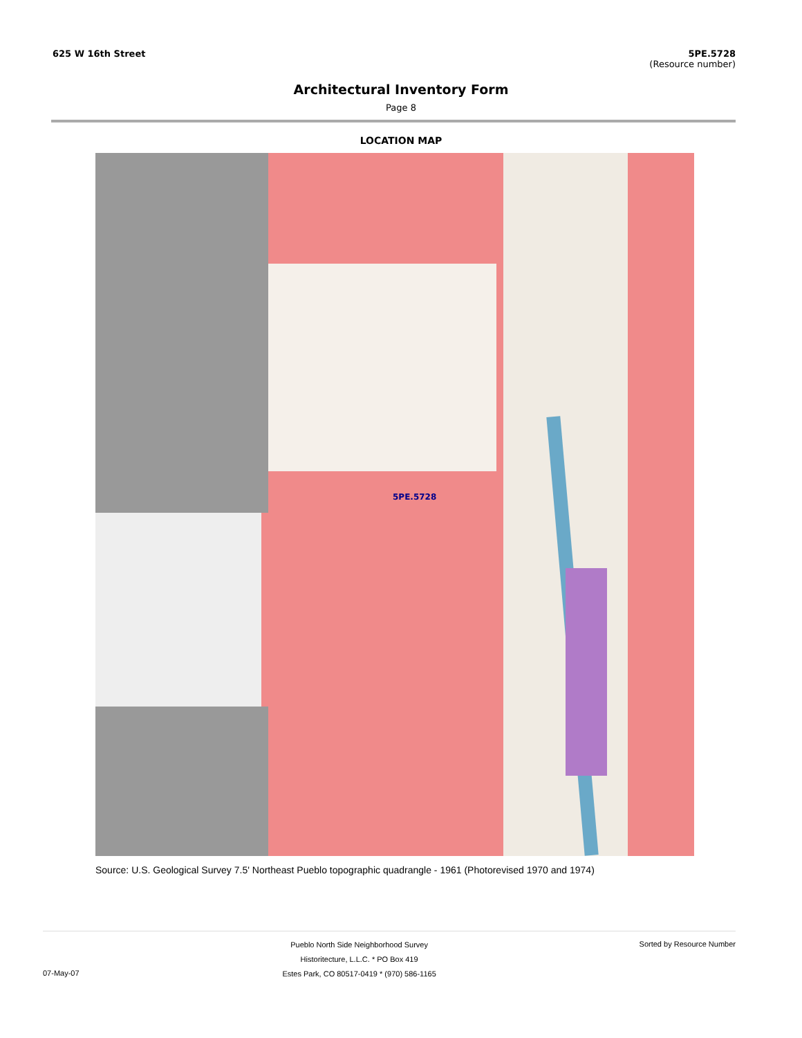625 W 16th Street 5PE.5728
(Resource number)
Architectural Inventory Form
Page 8
LOCATION MAP
5PE.5728
Source: U.S. Geological Survey 7.5' Northeast Pueblo topographic quadrangle - 1961 (Photorevised 1970 and 1974)
07-May-07
Pueblo North Side Neighborhood Survey
Historitecture, L.L.C. * PO Box 419
Estes Park, CO 80517-0419 * (970) 586-1165
Sorted by Resource Number